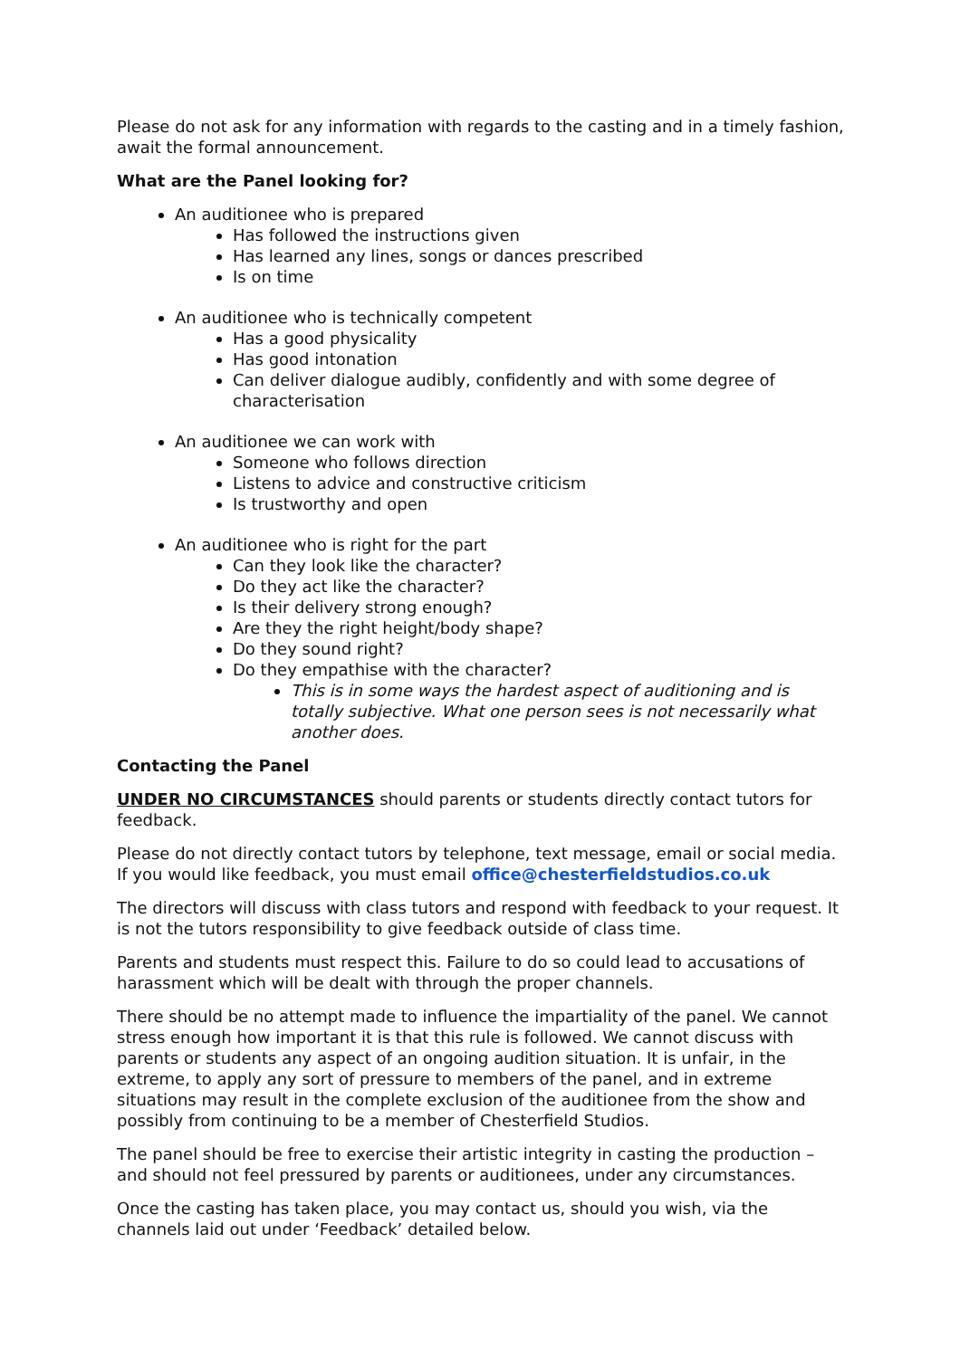Please do not ask for any information with regards to the casting and in a timely fashion, await the formal announcement.
What are the Panel looking for?
An auditionee who is prepared
Has followed the instructions given
Has learned any lines, songs or dances prescribed
Is on time
An auditionee who is technically competent
Has a good physicality
Has good intonation
Can deliver dialogue audibly, confidently and with some degree of characterisation
An auditionee we can work with
Someone who follows direction
Listens to advice and constructive criticism
Is trustworthy and open
An auditionee who is right for the part
Can they look like the character?
Do they act like the character?
Is their delivery strong enough?
Are they the right height/body shape?
Do they sound right?
Do they empathise with the character?
This is in some ways the hardest aspect of auditioning and is totally subjective. What one person sees is not necessarily what another does.
Contacting the Panel
UNDER NO CIRCUMSTANCES should parents or students directly contact tutors for feedback.
Please do not directly contact tutors by telephone, text message, email or social media. If you would like feedback, you must email office@chesterfieldstudios.co.uk
The directors will discuss with class tutors and respond with feedback to your request. It is not the tutors responsibility to give feedback outside of class time.
Parents and students must respect this. Failure to do so could lead to accusations of harassment which will be dealt with through the proper channels.
There should be no attempt made to influence the impartiality of the panel. We cannot stress enough how important it is that this rule is followed. We cannot discuss with parents or students any aspect of an ongoing audition situation. It is unfair, in the extreme, to apply any sort of pressure to members of the panel, and in extreme situations may result in the complete exclusion of the auditionee from the show and possibly from continuing to be a member of Chesterfield Studios.
The panel should be free to exercise their artistic integrity in casting the production – and should not feel pressured by parents or auditionees, under any circumstances.
Once the casting has taken place, you may contact us, should you wish, via the channels laid out under ‘Feedback’ detailed below.